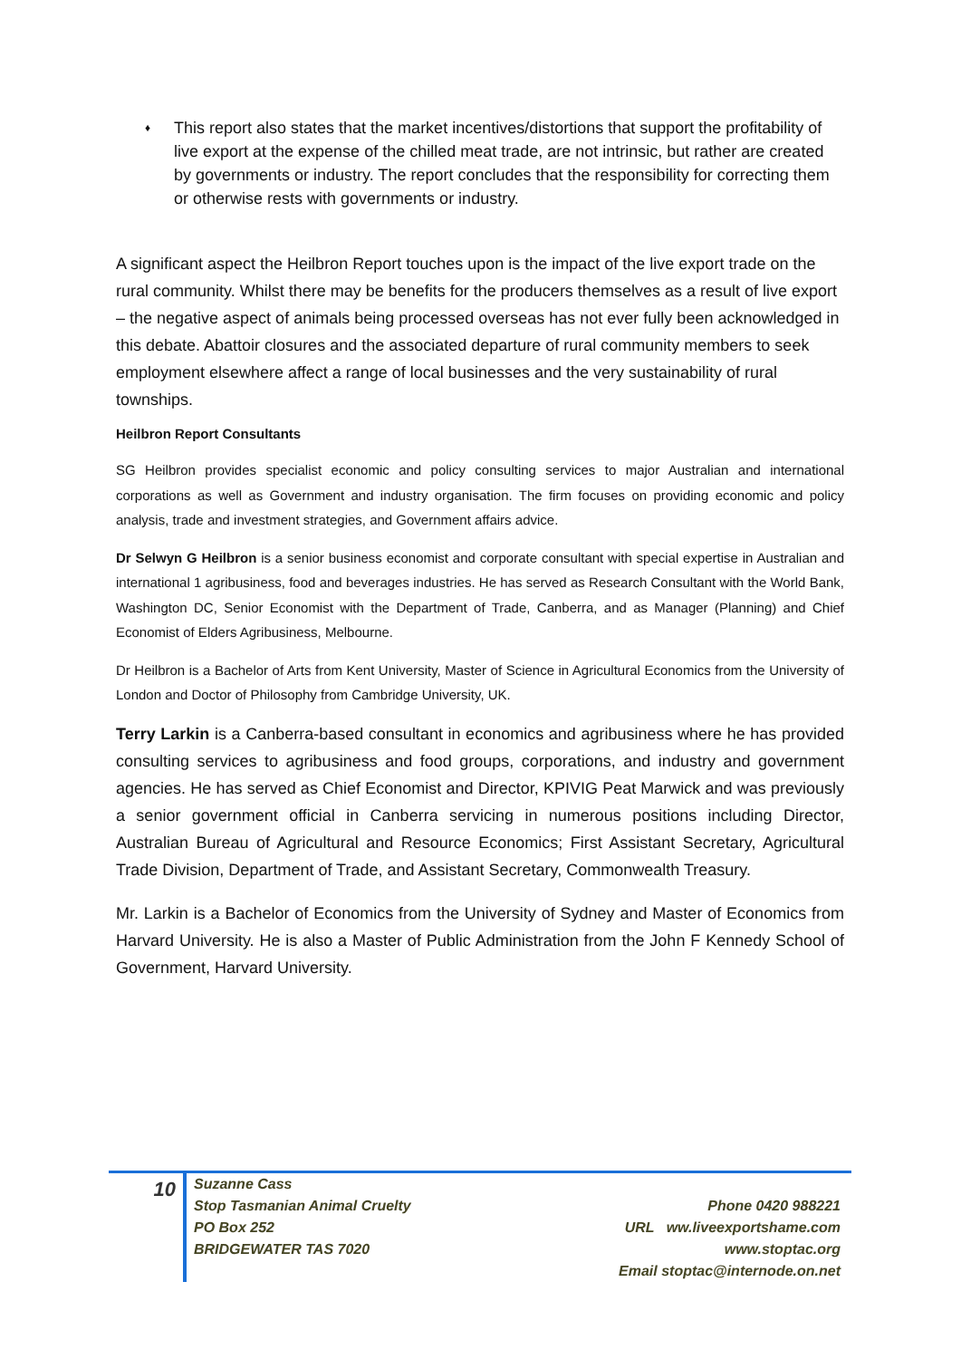♦ This report also states that the market incentives/distortions that support the profitability of live export at the expense of the chilled meat trade, are not intrinsic, but rather are created by governments or industry. The report concludes that the responsibility for correcting them or otherwise rests with governments or industry.
A significant aspect the Heilbron Report touches upon is the impact of the live export trade on the rural community. Whilst there may be benefits for the producers themselves as a result of live export – the negative aspect of animals being processed overseas has not ever fully been acknowledged in this debate. Abattoir closures and the associated departure of rural community members to seek employment elsewhere affect a range of local businesses and the very sustainability of rural townships.
Heilbron Report Consultants
SG Heilbron provides specialist economic and policy consulting services to major Australian and international corporations as well as Government and industry organisation. The firm focuses on providing economic and policy analysis, trade and investment strategies, and Government affairs advice.
Dr Selwyn G Heilbron is a senior business economist and corporate consultant with special expertise in Australian and international 1 agribusiness, food and beverages industries. He has served as Research Consultant with the World Bank, Washington DC, Senior Economist with the Department of Trade, Canberra, and as Manager (Planning) and Chief Economist of Elders Agribusiness, Melbourne.
Dr Heilbron is a Bachelor of Arts from Kent University, Master of Science in Agricultural Economics from the University of London and Doctor of Philosophy from Cambridge University, UK.
Terry Larkin is a Canberra-based consultant in economics and agribusiness where he has provided consulting services to agribusiness and food groups, corporations, and industry and government agencies. He has served as Chief Economist and Director, KPIVIG Peat Marwick and was previously a senior government official in Canberra servicing in numerous positions including Director, Australian Bureau of Agricultural and Resource Economics; First Assistant Secretary, Agricultural Trade Division, Department of Trade, and Assistant Secretary, Commonwealth Treasury.
Mr. Larkin is a Bachelor of Economics from the University of Sydney and Master of Economics from Harvard University. He is also a Master of Public Administration from the John F Kennedy School of Government, Harvard University.
10
Suzanne Cass
Stop Tasmanian Animal Cruelty
PO Box 252
BRIDGEWATER TAS 7020
Phone 0420 988221
URL ww.liveexportshame.com
www.stoptac.org
Email stoptac@internode.on.net